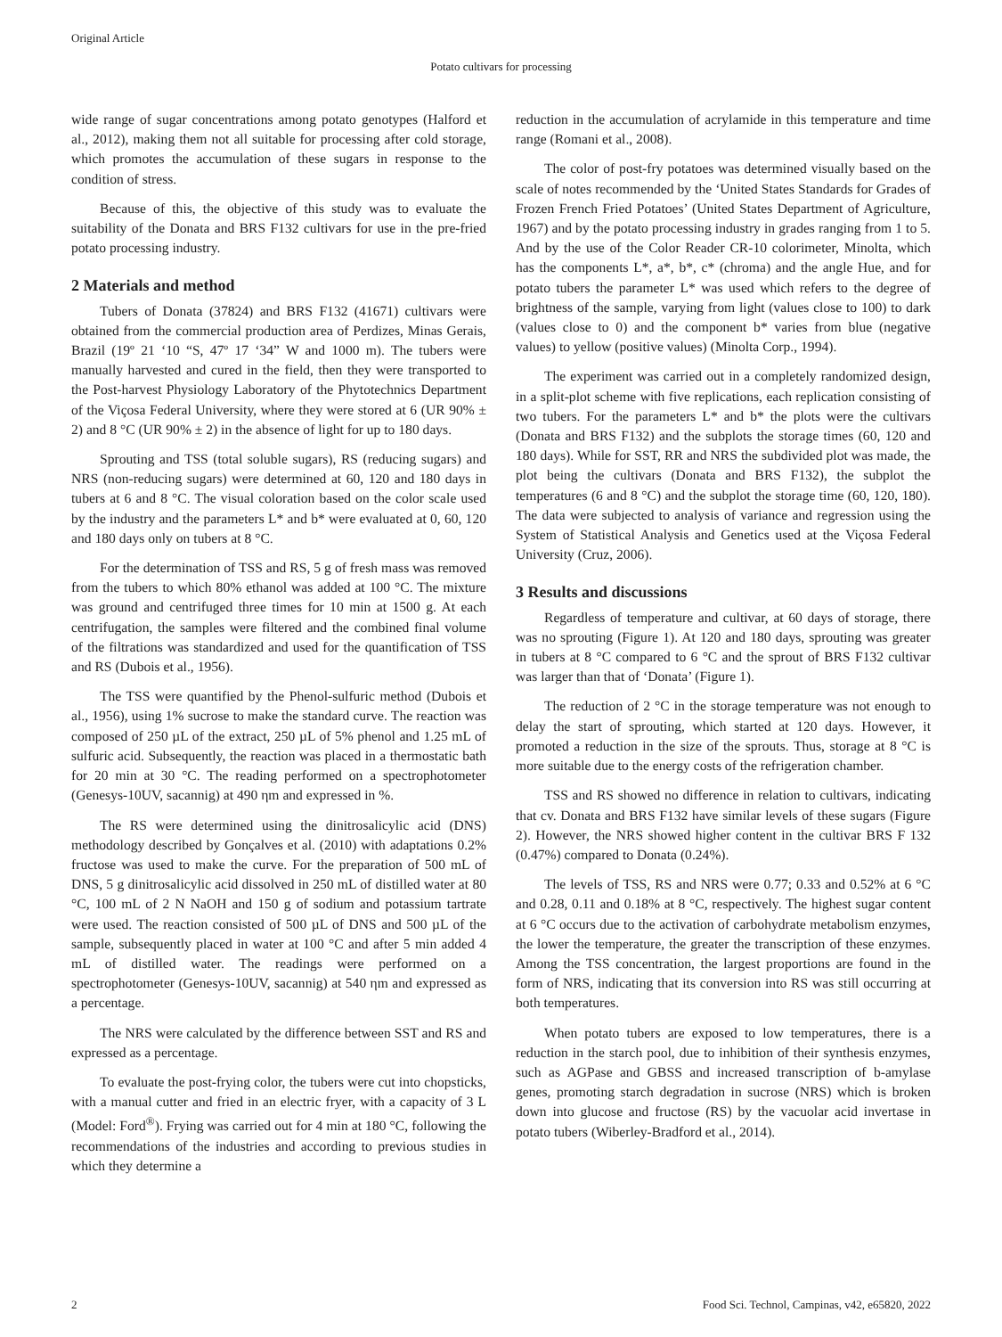Original Article
Potato cultivars for processing
wide range of sugar concentrations among potato genotypes (Halford et al., 2012), making them not all suitable for processing after cold storage, which promotes the accumulation of these sugars in response to the condition of stress.
Because of this, the objective of this study was to evaluate the suitability of the Donata and BRS F132 cultivars for use in the pre-fried potato processing industry.
2 Materials and method
Tubers of Donata (37824) and BRS F132 (41671) cultivars were obtained from the commercial production area of Perdizes, Minas Gerais, Brazil (19º 21 ‘10 “S, 47º 17 ‘34” W and 1000 m). The tubers were manually harvested and cured in the field, then they were transported to the Post-harvest Physiology Laboratory of the Phytotechnics Department of the Viçosa Federal University, where they were stored at 6 (UR 90% ± 2) and 8 °C (UR 90% ± 2) in the absence of light for up to 180 days.
Sprouting and TSS (total soluble sugars), RS (reducing sugars) and NRS (non-reducing sugars) were determined at 60, 120 and 180 days in tubers at 6 and 8 °C. The visual coloration based on the color scale used by the industry and the parameters L* and b* were evaluated at 0, 60, 120 and 180 days only on tubers at 8 °C.
For the determination of TSS and RS, 5 g of fresh mass was removed from the tubers to which 80% ethanol was added at 100 °C. The mixture was ground and centrifuged three times for 10 min at 1500 g. At each centrifugation, the samples were filtered and the combined final volume of the filtrations was standardized and used for the quantification of TSS and RS (Dubois et al., 1956).
The TSS were quantified by the Phenol-sulfuric method (Dubois et al., 1956), using 1% sucrose to make the standard curve. The reaction was composed of 250 µL of the extract, 250 µL of 5% phenol and 1.25 mL of sulfuric acid. Subsequently, the reaction was placed in a thermostatic bath for 20 min at 30 °C. The reading performed on a spectrophotometer (Genesys-10UV, sacannig) at 490 ηm and expressed in %.
The RS were determined using the dinitrosalicylic acid (DNS) methodology described by Gonçalves et al. (2010) with adaptations 0.2% fructose was used to make the curve. For the preparation of 500 mL of DNS, 5 g dinitrosalicylic acid dissolved in 250 mL of distilled water at 80 °C, 100 mL of 2 N NaOH and 150 g of sodium and potassium tartrate were used. The reaction consisted of 500 µL of DNS and 500 µL of the sample, subsequently placed in water at 100 °C and after 5 min added 4 mL of distilled water. The readings were performed on a spectrophotometer (Genesys-10UV, sacannig) at 540 ηm and expressed as a percentage.
The NRS were calculated by the difference between SST and RS and expressed as a percentage.
To evaluate the post-frying color, the tubers were cut into chopsticks, with a manual cutter and fried in an electric fryer, with a capacity of 3 L (Model: Ford<sup>®</sup>). Frying was carried out for 4 min at 180 °C, following the recommendations of the industries and according to previous studies in which they determine a
reduction in the accumulation of acrylamide in this temperature and time range (Romani et al., 2008).
The color of post-fry potatoes was determined visually based on the scale of notes recommended by the ‘United States Standards for Grades of Frozen French Fried Potatoes’ (United States Department of Agriculture, 1967) and by the potato processing industry in grades ranging from 1 to 5. And by the use of the Color Reader CR-10 colorimeter, Minolta, which has the components L*, a*, b*, c* (chroma) and the angle Hue, and for potato tubers the parameter L* was used which refers to the degree of brightness of the sample, varying from light (values close to 100) to dark (values close to 0) and the component b* varies from blue (negative values) to yellow (positive values) (Minolta Corp., 1994).
The experiment was carried out in a completely randomized design, in a split-plot scheme with five replications, each replication consisting of two tubers. For the parameters L* and b* the plots were the cultivars (Donata and BRS F132) and the subplots the storage times (60, 120 and 180 days). While for SST, RR and NRS the subdivided plot was made, the plot being the cultivars (Donata and BRS F132), the subplot the temperatures (6 and 8 °C) and the subplot the storage time (60, 120, 180). The data were subjected to analysis of variance and regression using the System of Statistical Analysis and Genetics used at the Viçosa Federal University (Cruz, 2006).
3 Results and discussions
Regardless of temperature and cultivar, at 60 days of storage, there was no sprouting (Figure 1). At 120 and 180 days, sprouting was greater in tubers at 8 °C compared to 6 °C and the sprout of BRS F132 cultivar was larger than that of ‘Donata’ (Figure 1).
The reduction of 2 °C in the storage temperature was not enough to delay the start of sprouting, which started at 120 days. However, it promoted a reduction in the size of the sprouts. Thus, storage at 8 °C is more suitable due to the energy costs of the refrigeration chamber.
TSS and RS showed no difference in relation to cultivars, indicating that cv. Donata and BRS F132 have similar levels of these sugars (Figure 2). However, the NRS showed higher content in the cultivar BRS F 132 (0.47%) compared to Donata (0.24%).
The levels of TSS, RS and NRS were 0.77; 0.33 and 0.52% at 6 °C and 0.28, 0.11 and 0.18% at 8 °C, respectively. The highest sugar content at 6 °C occurs due to the activation of carbohydrate metabolism enzymes, the lower the temperature, the greater the transcription of these enzymes. Among the TSS concentration, the largest proportions are found in the form of NRS, indicating that its conversion into RS was still occurring at both temperatures.
When potato tubers are exposed to low temperatures, there is a reduction in the starch pool, due to inhibition of their synthesis enzymes, such as AGPase and GBSS and increased transcription of b-amylase genes, promoting starch degradation in sucrose (NRS) which is broken down into glucose and fructose (RS) by the vacuolar acid invertase in potato tubers (Wiberley-Bradford et al., 2014).
2 Food Sci. Technol, Campinas, v42, e65820, 2022